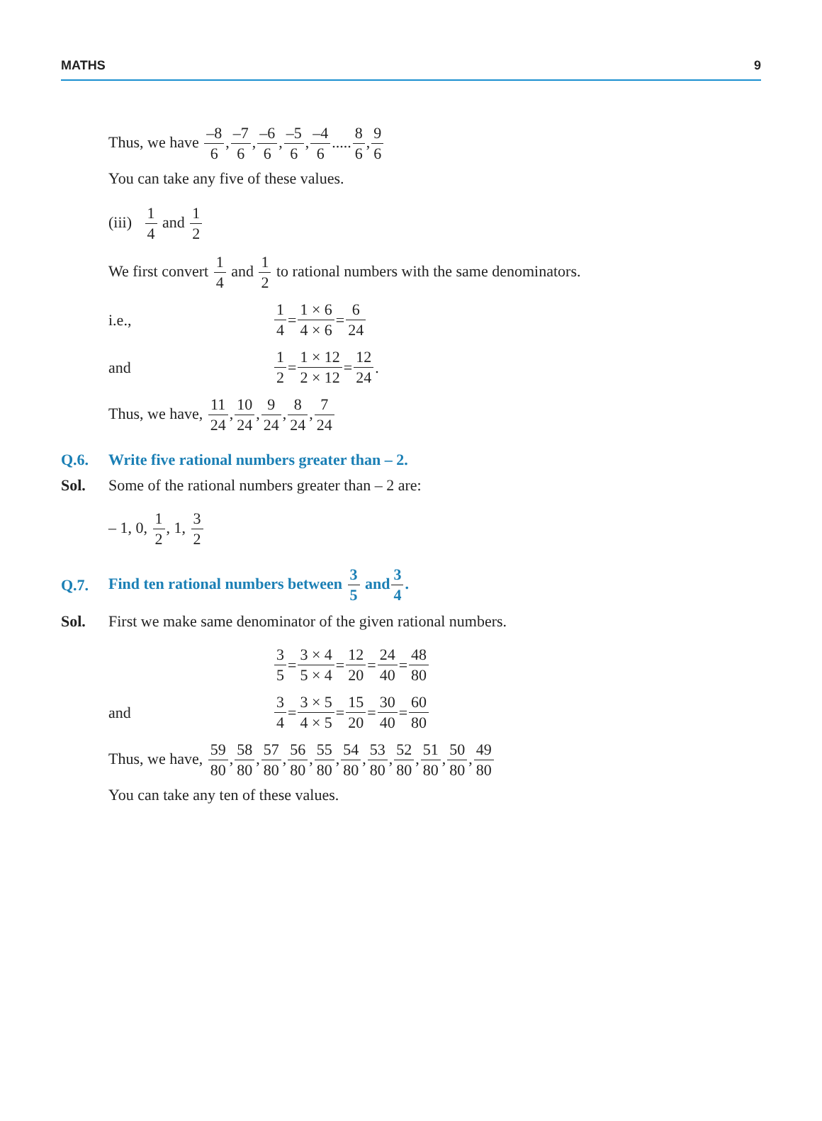MATHS 9
Thus, we have –8 6,–7 6,–6 6,–5 6,–4 6.....8 6,9 6
You can take any five of these values.
(iii) 1 4 and 1 2
We first convert 1 4 and 1 2 to rational numbers with the same denominators.
i.e., 1 4 = 1 × 6 4 × 6 = 6 24
and 1 2 = 1 × 12 2 × 12 = 12 24.
Thus, we have, 11 24,10 24,9 24,8 24,7 24
Q.6. Write five rational numbers greater than – 2.
Sol. Some of the rational numbers greater than – 2 are:
– 1, 0, 1 2, 1, 3 2
Q.7. Find ten rational numbers between 3 5 and3 4.
Sol. First we make same denominator of the given rational numbers.
3 5 = 3 × 4 5 × 4 = 12 20 = 24 40 = 48 80
and 3 4 = 3 × 5 4 × 5 = 15 20 = 30 40 = 60 80
Thus, we have, 59 80,58 80,57 80,56 80,55 80,54 80,53 80,52 80,51 80,50 80,49 80
You can take any ten of these values.